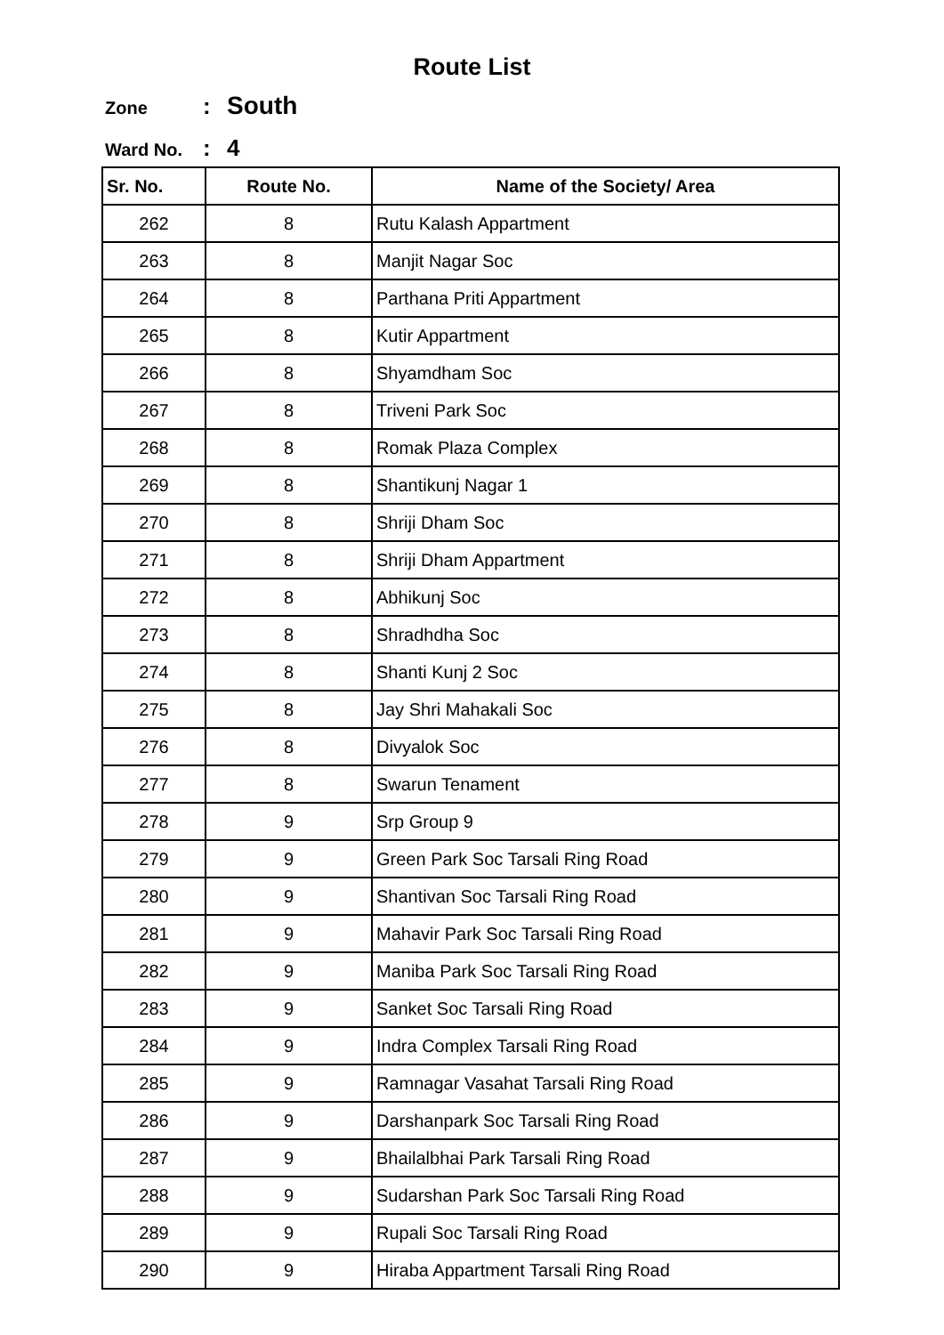Route List
Zone: South
Ward No.: 4
| Sr. No. | Route No. | Name of the Society/ Area |
| --- | --- | --- |
| 262 | 8 | Rutu Kalash Appartment |
| 263 | 8 | Manjit Nagar Soc |
| 264 | 8 | Parthana Priti Appartment |
| 265 | 8 | Kutir Appartment |
| 266 | 8 | Shyamdham Soc |
| 267 | 8 | Triveni Park Soc |
| 268 | 8 | Romak Plaza Complex |
| 269 | 8 | Shantikunj Nagar 1 |
| 270 | 8 | Shriji Dham Soc |
| 271 | 8 | Shriji Dham Appartment |
| 272 | 8 | Abhikunj Soc |
| 273 | 8 | Shradhdha Soc |
| 274 | 8 | Shanti Kunj 2 Soc |
| 275 | 8 | Jay Shri Mahakali Soc |
| 276 | 8 | Divyalok Soc |
| 277 | 8 | Swarun Tenament |
| 278 | 9 | Srp Group 9 |
| 279 | 9 | Green Park Soc Tarsali Ring Road |
| 280 | 9 | Shantivan Soc Tarsali Ring Road |
| 281 | 9 | Mahavir Park Soc Tarsali Ring Road |
| 282 | 9 | Maniba Park Soc Tarsali Ring Road |
| 283 | 9 | Sanket Soc Tarsali Ring Road |
| 284 | 9 | Indra Complex Tarsali Ring Road |
| 285 | 9 | Ramnagar Vasahat Tarsali Ring Road |
| 286 | 9 | Darshanpark Soc Tarsali Ring Road |
| 287 | 9 | Bhailalbhai Park Tarsali Ring Road |
| 288 | 9 | Sudarshan Park Soc Tarsali Ring Road |
| 289 | 9 | Rupali Soc Tarsali Ring Road |
| 290 | 9 | Hiraba Appartment Tarsali Ring Road |